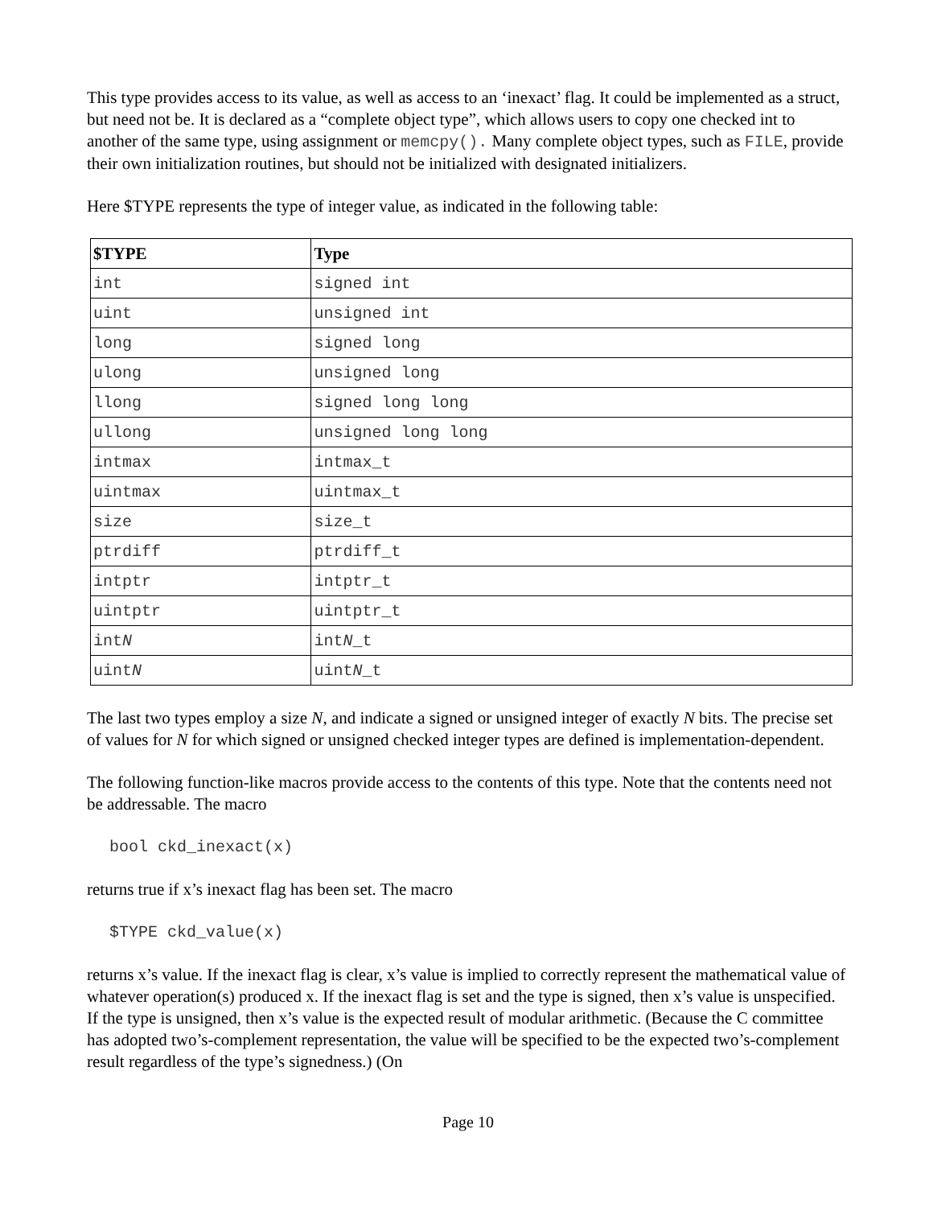This type provides access to its value, as well as access to an ‘inexact’ flag. It could be implemented as a struct, but need not be. It is declared as a “complete object type”, which allows users to copy one checked int to another of the same type, using assignment or memcpy(). Many complete object types, such as FILE, provide their own initialization routines, but should not be initialized with designated initializers.
Here $TYPE represents the type of integer value, as indicated in the following table:
| $TYPE | Type |
| --- | --- |
| int | signed int |
| uint | unsigned int |
| long | signed long |
| ulong | unsigned long |
| llong | signed long long |
| ullong | unsigned long long |
| intmax | intmax_t |
| uintmax | uintmax_t |
| size | size_t |
| ptrdiff | ptrdiff_t |
| intptr | intptr_t |
| uintptr | uintptr_t |
| int N | int N _t |
| uint N | uint N _t |
The last two types employ a size N, and indicate a signed or unsigned integer of exactly N bits. The precise set of values for N for which signed or unsigned checked integer types are defined is implementation-dependent.
The following function-like macros provide access to the contents of this type. Note that the contents need not be addressable. The macro
bool ckd_inexact(x)
returns true if x’s inexact flag has been set. The macro
$TYPE ckd_value(x)
returns x’s value. If the inexact flag is clear, x’s value is implied to correctly represent the mathematical value of whatever operation(s) produced x. If the inexact flag is set and the type is signed, then x’s value is unspecified. If the type is unsigned, then x’s value is the expected result of modular arithmetic. (Because the C committee has adopted two’s-complement representation, the value will be specified to be the expected two’s-complement result regardless of the type’s signedness.) (On
Page 10